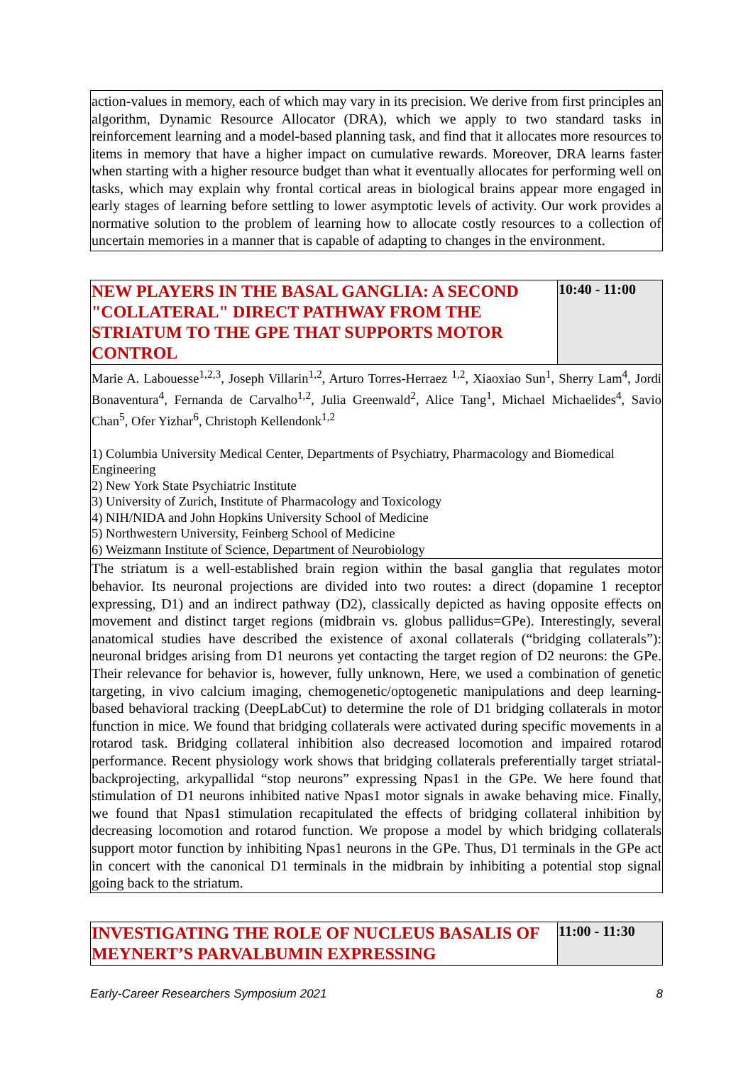action-values in memory, each of which may vary in its precision. We derive from first principles an algorithm, Dynamic Resource Allocator (DRA), which we apply to two standard tasks in reinforcement learning and a model-based planning task, and find that it allocates more resources to items in memory that have a higher impact on cumulative rewards. Moreover, DRA learns faster when starting with a higher resource budget than what it eventually allocates for performing well on tasks, which may explain why frontal cortical areas in biological brains appear more engaged in early stages of learning before settling to lower asymptotic levels of activity. Our work provides a normative solution to the problem of learning how to allocate costly resources to a collection of uncertain memories in a manner that is capable of adapting to changes in the environment.
| NEW PLAYERS IN THE BASAL GANGLIA: A SECOND "COLLATERAL" DIRECT PATHWAY FROM THE STRIATUM TO THE GPE THAT SUPPORTS MOTOR CONTROL | 10:40 - 11:00 |
| Marie A. Labouesse<sup>1,2,3</sup>, Joseph Villarin<sup>1,2</sup>, Arturo Torres-Herraez <sup>1,2</sup>, Xiaoxiao Sun<sup>1</sup>, Sherry Lam<sup>4</sup>, Jordi Bonaventura<sup>4</sup>, Fernanda de Carvalho<sup>1,2</sup>, Julia Greenwald<sup>2</sup>, Alice Tang<sup>1</sup>, Michael Michaelides<sup>4</sup>, Savio Chan<sup>5</sup>, Ofer Yizhar<sup>6</sup>, Christoph Kellendonk<sup>1,2</sup> 1) Columbia University Medical Center, Departments of Psychiatry, Pharmacology and Biomedical Engineering 2) New York State Psychiatric Institute 3) University of Zurich, Institute of Pharmacology and Toxicology 4) NIH/NIDA and John Hopkins University School of Medicine 5) Northwestern University, Feinberg School of Medicine 6) Weizmann Institute of Science, Department of Neurobiology | |
| The striatum is a well-established brain region within the basal ganglia that regulates motor behavior. Its neuronal projections are divided into two routes: a direct (dopamine 1 receptor expressing, D1) and an indirect pathway (D2), classically depicted as having opposite effects on movement and distinct target regions (midbrain vs. globus pallidus=GPe). Interestingly, several anatomical studies have described the existence of axonal collaterals (“bridging collaterals”): neuronal bridges arising from D1 neurons yet contacting the target region of D2 neurons: the GPe. Their relevance for behavior is, however, fully unknown, Here, we used a combination of genetic targeting, in vivo calcium imaging, chemogenetic/optogenetic manipulations and deep learning-based behavioral tracking (DeepLabCut) to determine the role of D1 bridging collaterals in motor function in mice. We found that bridging collaterals were activated during specific movements in a rotarod task. Bridging collateral inhibition also decreased locomotion and impaired rotarod performance. Recent physiology work shows that bridging collaterals preferentially target striatal-backprojecting, arkypallidal “stop neurons” expressing Npas1 in the GPe. We here found that stimulation of D1 neurons inhibited native Npas1 motor signals in awake behaving mice. Finally, we found that Npas1 stimulation recapitulated the effects of bridging collateral inhibition by decreasing locomotion and rotarod function. We propose a model by which bridging collaterals support motor function by inhibiting Npas1 neurons in the GPe. Thus, D1 terminals in the GPe act in concert with the canonical D1 terminals in the midbrain by inhibiting a potential stop signal going back to the striatum. | |
| INVESTIGATING THE ROLE OF NUCLEUS BASALIS OF MEYNERT’S PARVALBUMIN EXPRESSING | 11:00 - 11:30 |
Early-Career Researchers Symposium 2021 8